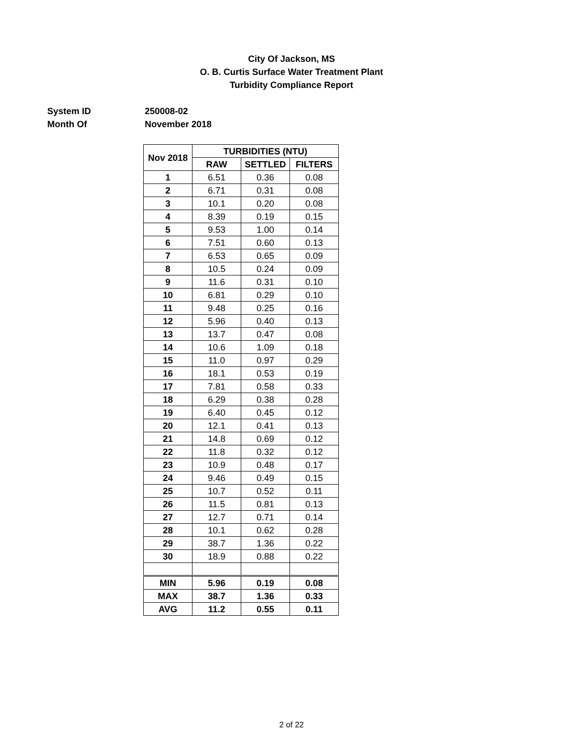City Of Jackson, MS
O. B. Curtis Surface Water Treatment Plant
Turbidity Compliance Report
System ID 250008-02
Month Of November 2018
| Nov 2018 | TURBIDITIES (NTU) | | |
| --- | --- | --- | --- |
| | RAW | SETTLED | FILTERS |
| 1 | 6.51 | 0.36 | 0.08 |
| 2 | 6.71 | 0.31 | 0.08 |
| 3 | 10.1 | 0.20 | 0.08 |
| 4 | 8.39 | 0.19 | 0.15 |
| 5 | 9.53 | 1.00 | 0.14 |
| 6 | 7.51 | 0.60 | 0.13 |
| 7 | 6.53 | 0.65 | 0.09 |
| 8 | 10.5 | 0.24 | 0.09 |
| 9 | 11.6 | 0.31 | 0.10 |
| 10 | 6.81 | 0.29 | 0.10 |
| 11 | 9.48 | 0.25 | 0.16 |
| 12 | 5.96 | 0.40 | 0.13 |
| 13 | 13.7 | 0.47 | 0.08 |
| 14 | 10.6 | 1.09 | 0.18 |
| 15 | 11.0 | 0.97 | 0.29 |
| 16 | 18.1 | 0.53 | 0.19 |
| 17 | 7.81 | 0.58 | 0.33 |
| 18 | 6.29 | 0.38 | 0.28 |
| 19 | 6.40 | 0.45 | 0.12 |
| 20 | 12.1 | 0.41 | 0.13 |
| 21 | 14.8 | 0.69 | 0.12 |
| 22 | 11.8 | 0.32 | 0.12 |
| 23 | 10.9 | 0.48 | 0.17 |
| 24 | 9.46 | 0.49 | 0.15 |
| 25 | 10.7 | 0.52 | 0.11 |
| 26 | 11.5 | 0.81 | 0.13 |
| 27 | 12.7 | 0.71 | 0.14 |
| 28 | 10.1 | 0.62 | 0.28 |
| 29 | 38.7 | 1.36 | 0.22 |
| 30 | 18.9 | 0.88 | 0.22 |
| MIN | 5.96 | 0.19 | 0.08 |
| MAX | 38.7 | 1.36 | 0.33 |
| AVG | 11.2 | 0.55 | 0.11 |
2 of 22